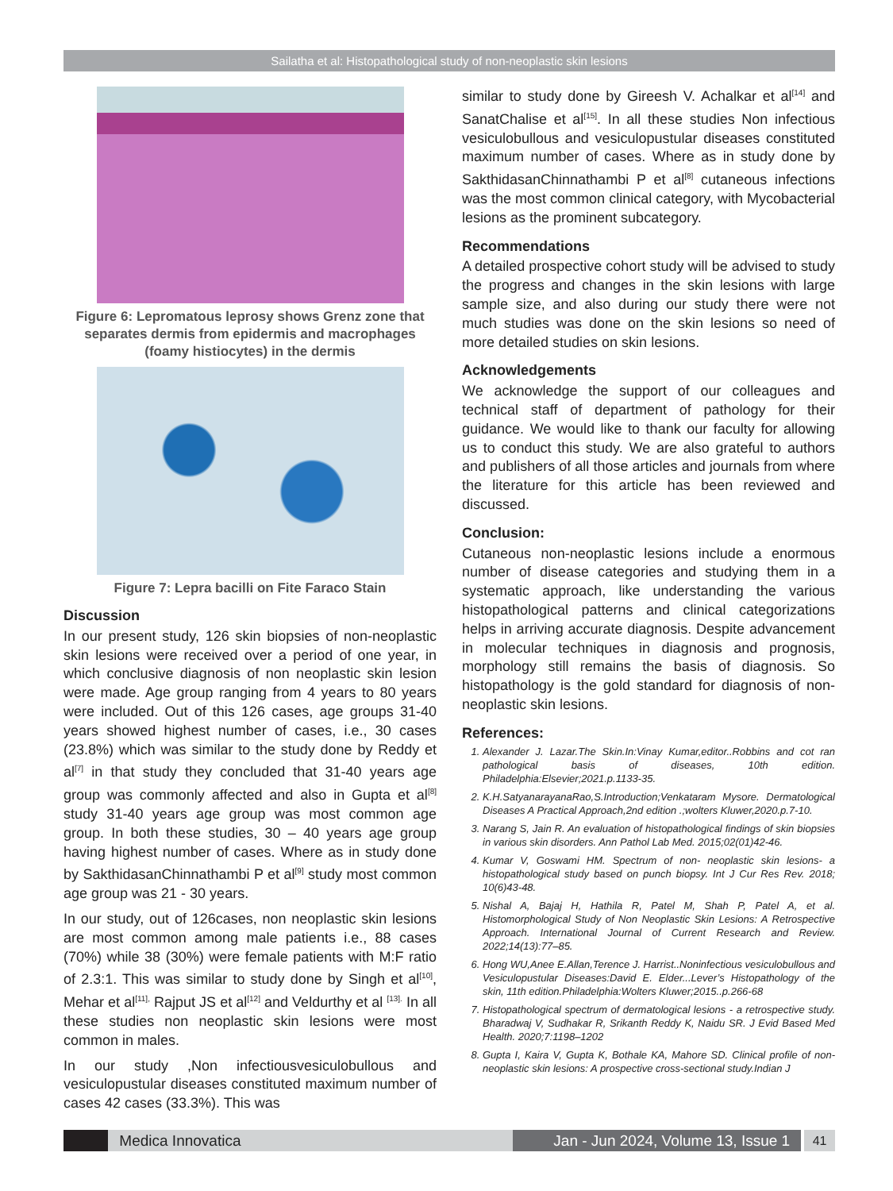Sailatha et al: Histopathological study of non-neoplastic skin lesions
Figure 6: Lepromatous leprosy shows Grenz zone that separates dermis from epidermis and macrophages (foamy histiocytes) in the dermis
Figure 7: Lepra bacilli on Fite Faraco Stain
Discussion
In our present study, 126 skin biopsies of non-neoplastic skin lesions were received over a period of one year, in which conclusive diagnosis of non neoplastic skin lesion were made. Age group ranging from 4 years to 80 years were included. Out of this 126 cases, age groups 31-40 years showed highest number of cases, i.e., 30 cases (23.8%) which was similar to the study done by Reddy et al<sup>[7]</sup> in that study they concluded that 31-40 years age group was commonly affected and also in Gupta et al<sup>[8]</sup> study 31-40 years age group was most common age group. In both these studies, 30 – 40 years age group having highest number of cases. Where as in study done by SakthidasanChinnathambi P et al<sup>[9]</sup> study most common age group was 21 - 30 years.
In our study, out of 126cases, non neoplastic skin lesions are most common among male patients i.e., 88 cases (70%) while 38 (30%) were female patients with M:F ratio of 2.3:1. This was similar to study done by Singh et al<sup>[10]</sup>, Mehar et al<sup>[11],</sup> Rajput JS et al<sup>[12]</sup> and Veldurthy et al <sup>[13].</sup> In all these studies non neoplastic skin lesions were most common in males.
In our study ,Non infectiousvesiculobullous and vesiculopustular diseases constituted maximum number of cases 42 cases (33.3%). This was
similar to study done by Gireesh V. Achalkar et al<sup>[14]</sup> and SanatChalise et al<sup>[15]</sup>. In all these studies Non infectious vesiculobullous and vesiculopustular diseases constituted maximum number of cases. Where as in study done by SakthidasanChinnathambi P et al<sup>[8]</sup> cutaneous infections was the most common clinical category, with Mycobacterial lesions as the prominent subcategory.
Recommendations
A detailed prospective cohort study will be advised to study the progress and changes in the skin lesions with large sample size, and also during our study there were not much studies was done on the skin lesions so need of more detailed studies on skin lesions.
Acknowledgements
We acknowledge the support of our colleagues and technical staff of department of pathology for their guidance. We would like to thank our faculty for allowing us to conduct this study. We are also grateful to authors and publishers of all those articles and journals from where the literature for this article has been reviewed and discussed.
Conclusion:
Cutaneous non-neoplastic lesions include a enormous number of disease categories and studying them in a systematic approach, like understanding the various histopathological patterns and clinical categorizations helps in arriving accurate diagnosis. Despite advancement in molecular techniques in diagnosis and prognosis, morphology still remains the basis of diagnosis. So histopathology is the gold standard for diagnosis of non-neoplastic skin lesions.
References:
1. Alexander J. Lazar.The Skin.In:Vinay Kumar,editor..Robbins and cot ran pathological basis of diseases, 10th edition. Philadelphia:Elsevier;2021.p.1133-35.
2. K.H.SatyanarayanaRao,S.Introduction;Venkataram Mysore. Dermatological Diseases A Practical Approach,2nd edition .;wolters Kluwer,2020.p.7-10.
3. Narang S, Jain R. An evaluation of histopathological findings of skin biopsies in various skin disorders. Ann Pathol Lab Med. 2015;02(01)42-46.
4. Kumar V, Goswami HM. Spectrum of non- neoplastic skin lesions- a histopathological study based on punch biopsy. Int J Cur Res Rev. 2018; 10(6)43-48.
5. Nishal A, Bajaj H, Hathila R, Patel M, Shah P, Patel A, et al. Histomorphological Study of Non Neoplastic Skin Lesions: A Retrospective Approach. International Journal of Current Research and Review. 2022;14(13):77–85.
6. Hong WU,Anee E.Allan,Terence J. Harrist..Noninfectious vesiculobullous and Vesiculopustular Diseases:David E. Elder...Lever’s Histopathology of the skin, 11th edition.Philadelphia:Wolters Kluwer;2015..p.266-68
7. Histopathological spectrum of dermatological lesions - a retrospective study. Bharadwaj V, Sudhakar R, Srikanth Reddy K, Naidu SR. J Evid Based Med Health. 2020;7:1198–1202
8. Gupta I, Kaira V, Gupta K, Bothale KA, Mahore SD. Clinical profile of non-neoplastic skin lesions: A prospective cross-sectional study.Indian J
Medica Innovatica Jan - Jun 2024, Volume 13, Issue 1
41